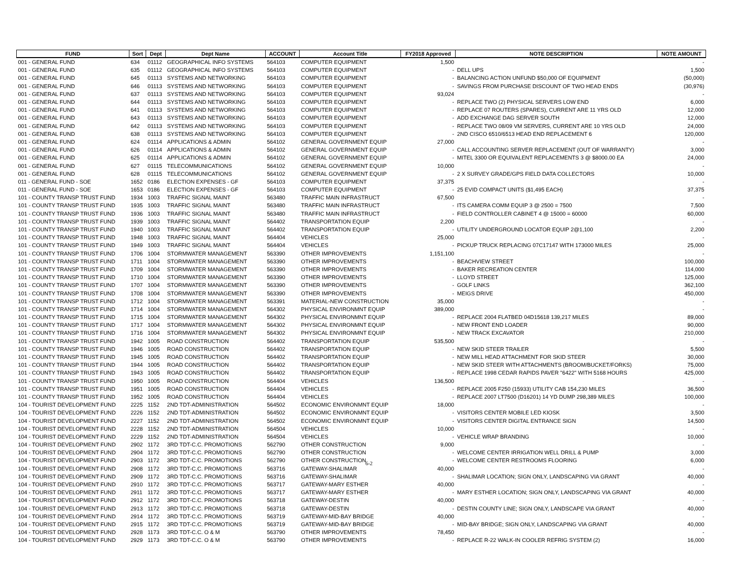| FUND | Sort | Dept | Dept Name | ACCOUNT | Account Title | FY2018 Approved | NOTE DESCRIPTION | NOTE AMOUNT |
| --- | --- | --- | --- | --- | --- | --- | --- | --- |
| 001 - GENERAL FUND | 634 | 01112 | GEOGRAPHICAL INFO SYSTEMS | 564103 | COMPUTER EQUIPMENT | 1,500 | | - |
| 001 - GENERAL FUND | 635 | 01112 | GEOGRAPHICAL INFO SYSTEMS | 564103 | COMPUTER EQUIPMENT | - | DELL UPS | 1,500 |
| 001 - GENERAL FUND | 645 | 01113 | SYSTEMS AND NETWORKING | 564103 | COMPUTER EQUIPMENT | - | BALANCING ACTION UNFUND $50,000 OF EQUIPMENT | (50,000) |
| 001 - GENERAL FUND | 646 | 01113 | SYSTEMS AND NETWORKING | 564103 | COMPUTER EQUIPMENT | - | SAVINGS FROM PURCHASE DISCOUNT OF TWO HEAD ENDS | (30,976) |
| 001 - GENERAL FUND | 637 | 01113 | SYSTEMS AND NETWORKING | 564103 | COMPUTER EQUIPMENT | 93,024 | | - |
| 001 - GENERAL FUND | 644 | 01113 | SYSTEMS AND NETWORKING | 564103 | COMPUTER EQUIPMENT | - | REPLACE TWO (2) PHYSICAL SERVERS LOW END | 6,000 |
| 001 - GENERAL FUND | 641 | 01113 | SYSTEMS AND NETWORKING | 564103 | COMPUTER EQUIPMENT | - | REPLACE 07 ROUTERS (SPARES), CURRENT ARE 11 YRS OLD | 12,000 |
| 001 - GENERAL FUND | 643 | 01113 | SYSTEMS AND NETWORKING | 564103 | COMPUTER EQUIPMENT | - | ADD EXCHANGE DAG SERVER SOUTH | 12,000 |
| 001 - GENERAL FUND | 642 | 01113 | SYSTEMS AND NETWORKING | 564103 | COMPUTER EQUIPMENT | - | REPLACE TWO 08/09 VM SERVERS, CURRENT ARE 10 YRS OLD | 24,000 |
| 001 - GENERAL FUND | 638 | 01113 | SYSTEMS AND NETWORKING | 564103 | COMPUTER EQUIPMENT | - | 2ND CISCO 6510/6513 HEAD END REPLACEMENT 6 | 120,000 |
| 001 - GENERAL FUND | 624 | 01114 | APPLICATIONS & ADMIN | 564102 | GENERAL GOVERNMENT EQUIP | 27,000 | | - |
| 001 - GENERAL FUND | 626 | 01114 | APPLICATIONS & ADMIN | 564102 | GENERAL GOVERNMENT EQUIP | - | CALL ACCOUNTING SERVER REPLACEMENT (OUT OF WARRANTY) | 3,000 |
| 001 - GENERAL FUND | 625 | 01114 | APPLICATIONS & ADMIN | 564102 | GENERAL GOVERNMENT EQUIP | - | MITEL 3300 OR EQUIVALENT REPLACEMENTS 3 @ $8000.00 EA | 24,000 |
| 001 - GENERAL FUND | 627 | 01115 | TELECOMMUNICATIONS | 564102 | GENERAL GOVERNMENT EQUIP | 10,000 | | - |
| 001 - GENERAL FUND | 628 | 01115 | TELECOMMUNICATIONS | 564102 | GENERAL GOVERNMENT EQUIP | - | 2 X SURVEY GRADE/GPS FIELD DATA COLLECTORS | 10,000 |
| 011 - GENERAL FUND - SOE | 1652 | 0186 | ELECTION EXPENSES - GF | 564103 | COMPUTER EQUIPMENT | 37,375 | | - |
| 011 - GENERAL FUND - SOE | 1653 | 0186 | ELECTION EXPENSES - GF | 564103 | COMPUTER EQUIPMENT | - | 25 EVID COMPACT UNITS ($1,495 EACH) | 37,375 |
| 101 - COUNTY TRANSP TRUST FUND | 1934 | 1003 | TRAFFIC SIGNAL MAINT | 563480 | TRAFFIC MAIN INFRASTRUCT | 67,500 | | - |
| 101 - COUNTY TRANSP TRUST FUND | 1935 | 1003 | TRAFFIC SIGNAL MAINT | 563480 | TRAFFIC MAIN INFRASTRUCT | - | ITS CAMERA COMM EQUIP 3 @ 2500 = 7500 | 7,500 |
| 101 - COUNTY TRANSP TRUST FUND | 1936 | 1003 | TRAFFIC SIGNAL MAINT | 563480 | TRAFFIC MAIN INFRASTRUCT | - | FIELD CONTROLLER CABINET 4 @ 15000 = 60000 | 60,000 |
| 101 - COUNTY TRANSP TRUST FUND | 1939 | 1003 | TRAFFIC SIGNAL MAINT | 564402 | TRANSPORTATION EQUIP | 2,200 | | - |
| 101 - COUNTY TRANSP TRUST FUND | 1940 | 1003 | TRAFFIC SIGNAL MAINT | 564402 | TRANSPORTATION EQUIP | - | UTILITY UNDERGROUND LOCATOR EQUIP 2@1,100 | 2,200 |
| 101 - COUNTY TRANSP TRUST FUND | 1948 | 1003 | TRAFFIC SIGNAL MAINT | 564404 | VEHICLES | 25,000 | | - |
| 101 - COUNTY TRANSP TRUST FUND | 1949 | 1003 | TRAFFIC SIGNAL MAINT | 564404 | VEHICLES | - | PICKUP TRUCK REPLACING 07C17147 WITH 173000 MILES | 25,000 |
| 101 - COUNTY TRANSP TRUST FUND | 1706 | 1004 | STORMWATER MANAGEMENT | 563390 | OTHER IMPROVEMENTS | 1,151,100 | | - |
| 101 - COUNTY TRANSP TRUST FUND | 1711 | 1004 | STORMWATER MANAGEMENT | 563390 | OTHER IMPROVEMENTS | - | BEACHVIEW STREET | 100,000 |
| 101 - COUNTY TRANSP TRUST FUND | 1709 | 1004 | STORMWATER MANAGEMENT | 563390 | OTHER IMPROVEMENTS | - | BAKER RECREATION CENTER | 114,000 |
| 101 - COUNTY TRANSP TRUST FUND | 1710 | 1004 | STORMWATER MANAGEMENT | 563390 | OTHER IMPROVEMENTS | - | LLOYD STREET | 125,000 |
| 101 - COUNTY TRANSP TRUST FUND | 1707 | 1004 | STORMWATER MANAGEMENT | 563390 | OTHER IMPROVEMENTS | - | GOLF LINKS | 362,100 |
| 101 - COUNTY TRANSP TRUST FUND | 1708 | 1004 | STORMWATER MANAGEMENT | 563390 | OTHER IMPROVEMENTS | - | MEIGS DRIVE | 450,000 |
| 101 - COUNTY TRANSP TRUST FUND | 1712 | 1004 | STORMWATER MANAGEMENT | 563391 | MATERIAL-NEW CONSTRUCTION | 35,000 | | - |
| 101 - COUNTY TRANSP TRUST FUND | 1714 | 1004 | STORMWATER MANAGEMENT | 564302 | PHYSICAL ENVIRONMNT EQUIP | 389,000 | | - |
| 101 - COUNTY TRANSP TRUST FUND | 1715 | 1004 | STORMWATER MANAGEMENT | 564302 | PHYSICAL ENVIRONMNT EQUIP | - | REPLACE 2004 FLATBED 04D15618 139,217 MILES | 89,000 |
| 101 - COUNTY TRANSP TRUST FUND | 1717 | 1004 | STORMWATER MANAGEMENT | 564302 | PHYSICAL ENVIRONMNT EQUIP | - | NEW FRONT END LOADER | 90,000 |
| 101 - COUNTY TRANSP TRUST FUND | 1716 | 1004 | STORMWATER MANAGEMENT | 564302 | PHYSICAL ENVIRONMNT EQUIP | - | NEW TRACK EXCAVATOR | 210,000 |
| 101 - COUNTY TRANSP TRUST FUND | 1942 | 1005 | ROAD CONSTRUCTION | 564402 | TRANSPORTATION EQUIP | 535,500 | | - |
| 101 - COUNTY TRANSP TRUST FUND | 1946 | 1005 | ROAD CONSTRUCTION | 564402 | TRANSPORTATION EQUIP | - | NEW SKID STEER TRAILER | 5,500 |
| 101 - COUNTY TRANSP TRUST FUND | 1945 | 1005 | ROAD CONSTRUCTION | 564402 | TRANSPORTATION EQUIP | - | NEW MILL HEAD ATTACHMENT FOR SKID STEER | 30,000 |
| 101 - COUNTY TRANSP TRUST FUND | 1944 | 1005 | ROAD CONSTRUCTION | 564402 | TRANSPORTATION EQUIP | - | NEW SKID STEER WITH ATTACHMENTS (BROOM/BUCKET/FORKS) | 75,000 |
| 101 - COUNTY TRANSP TRUST FUND | 1943 | 1005 | ROAD CONSTRUCTION | 564402 | TRANSPORTATION EQUIP | - | REPLACE 1998 CEDAR RAPIDS PAVER "6422" WITH 5168 HOURS | 425,000 |
| 101 - COUNTY TRANSP TRUST FUND | 1950 | 1005 | ROAD CONSTRUCTION | 564404 | VEHICLES | 136,500 | | - |
| 101 - COUNTY TRANSP TRUST FUND | 1951 | 1005 | ROAD CONSTRUCTION | 564404 | VEHICLES | - | REPLACE 2005 F250 (15933) UTILITY CAB 154,230 MILES | 36,500 |
| 101 - COUNTY TRANSP TRUST FUND | 1952 | 1005 | ROAD CONSTRUCTION | 564404 | VEHICLES | - | REPLACE 2007 LT7500 (D16201) 14 YD DUMP 298,389 MILES | 100,000 |
| 104 - TOURIST DEVELOPMENT FUND | 2225 | 1152 | 2ND TDT-ADMINISTRATION | 564502 | ECONOMIC ENVIRONMNT EQUIP | 18,000 | | - |
| 104 - TOURIST DEVELOPMENT FUND | 2226 | 1152 | 2ND TDT-ADMINISTRATION | 564502 | ECONOMIC ENVIRONMNT EQUIP | - | VISITORS CENTER MOBILE LED KIOSK | 3,500 |
| 104 - TOURIST DEVELOPMENT FUND | 2227 | 1152 | 2ND TDT-ADMINISTRATION | 564502 | ECONOMIC ENVIRONMNT EQUIP | - | VISITORS CENTER DIGITAL ENTRANCE SIGN | 14,500 |
| 104 - TOURIST DEVELOPMENT FUND | 2228 | 1152 | 2ND TDT-ADMINISTRATION | 564504 | VEHICLES | 10,000 | | - |
| 104 - TOURIST DEVELOPMENT FUND | 2229 | 1152 | 2ND TDT-ADMINISTRATION | 564504 | VEHICLES | - | VEHICLE WRAP BRANDING | 10,000 |
| 104 - TOURIST DEVELOPMENT FUND | 2902 | 1172 | 3RD TDT-C.C. PROMOTIONS | 562790 | OTHER CONSTRUCTION | 9,000 | | - |
| 104 - TOURIST DEVELOPMENT FUND | 2904 | 1172 | 3RD TDT-C.C. PROMOTIONS | 562790 | OTHER CONSTRUCTION | - | WELCOME CENTER IRRIGATION WELL DRILL & PUMP | 3,000 |
| 104 - TOURIST DEVELOPMENT FUND | 2903 | 1172 | 3RD TDT-C.C. PROMOTIONS | 562790 | OTHER CONSTRUCTION | - | WELCOME CENTER RESTROOMS FLOORING | 6,000 |
| 104 - TOURIST DEVELOPMENT FUND | 2908 | 1172 | 3RD TDT-C.C. PROMOTIONS | 563716 | GATEWAY-SHALIMAR | 40,000 | | - |
| 104 - TOURIST DEVELOPMENT FUND | 2909 | 1172 | 3RD TDT-C.C. PROMOTIONS | 563716 | GATEWAY-SHALIMAR | - | SHALIMAR LOCATION; SIGN ONLY, LANDSCAPING VIA GRANT | 40,000 |
| 104 - TOURIST DEVELOPMENT FUND | 2910 | 1172 | 3RD TDT-C.C. PROMOTIONS | 563717 | GATEWAY-MARY ESTHER | 40,000 | | - |
| 104 - TOURIST DEVELOPMENT FUND | 2911 | 1172 | 3RD TDT-C.C. PROMOTIONS | 563717 | GATEWAY-MARY ESTHER | - | MARY ESTHER LOCATION; SIGN ONLY, LANDSCAPING VIA GRANT | 40,000 |
| 104 - TOURIST DEVELOPMENT FUND | 2912 | 1172 | 3RD TDT-C.C. PROMOTIONS | 563718 | GATEWAY-DESTIN | 40,000 | | - |
| 104 - TOURIST DEVELOPMENT FUND | 2913 | 1172 | 3RD TDT-C.C. PROMOTIONS | 563718 | GATEWAY-DESTIN | - | DESTIN COUNTY LINE; SIGN ONLY, LANDSCAPE VIA GRANT | 40,000 |
| 104 - TOURIST DEVELOPMENT FUND | 2914 | 1172 | 3RD TDT-C.C. PROMOTIONS | 563719 | GATEWAY-MID-BAY BRIDGE | 40,000 | | - |
| 104 - TOURIST DEVELOPMENT FUND | 2915 | 1172 | 3RD TDT-C.C. PROMOTIONS | 563719 | GATEWAY-MID-BAY BRIDGE | - | MID-BAY BRIDGE; SIGN ONLY, LANDSCAPING VIA GRANT | 40,000 |
| 104 - TOURIST DEVELOPMENT FUND | 2928 | 1173 | 3RD TDT-C.C. O & M | 563790 | OTHER IMPROVEMENTS | 78,450 | | - |
| 104 - TOURIST DEVELOPMENT FUND | 2929 | 1173 | 3RD TDT-C.C. O & M | 563790 | OTHER IMPROVEMENTS | - | REPLACE R-22 WALK-IN COOLER REFRIG SYSTEM (2) | 16,000 |
6-2